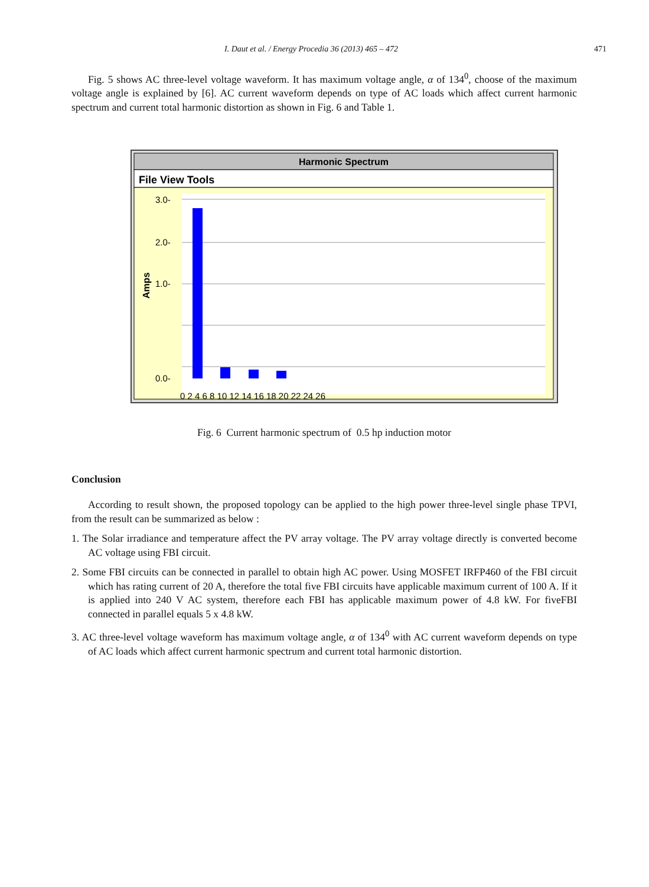I. Daut et al. / Energy Procedia 36 (2013) 465 – 472 471
Fig. 5 shows AC three-level voltage waveform. It has maximum voltage angle, α of 134<sup>0</sup>, choose of the maximum voltage angle is explained by [6]. AC current waveform depends on type of AC loads which affect current harmonic spectrum and current total harmonic distortion as shown in Fig. 6 and Table 1.
Harmonic Spectrum
File View Tools
3.0-
2.0-
1.0-
0.0-
0 2 4 6 8 10 12 14 16 18 20 22 24 26
Amps
Fig. 6 Current harmonic spectrum of 0.5 hp induction motor
Conclusion
According to result shown, the proposed topology can be applied to the high power three-level single phase TPVI, from the result can be summarized as below :
1. The Solar irradiance and temperature affect the PV array voltage. The PV array voltage directly is converted become AC voltage using FBI circuit.
2. Some FBI circuits can be connected in parallel to obtain high AC power. Using MOSFET IRFP460 of the FBI circuit which has rating current of 20 A, therefore the total five FBI circuits have applicable maximum current of 100 A. If it is applied into 240 V AC system, therefore each FBI has applicable maximum power of 4.8 kW. For fiveFBI connected in parallel equals 5 x 4.8 kW.
3. AC three-level voltage waveform has maximum voltage angle, α of 134<sup>0</sup> with AC current waveform depends on type of AC loads which affect current harmonic spectrum and current total harmonic distortion.